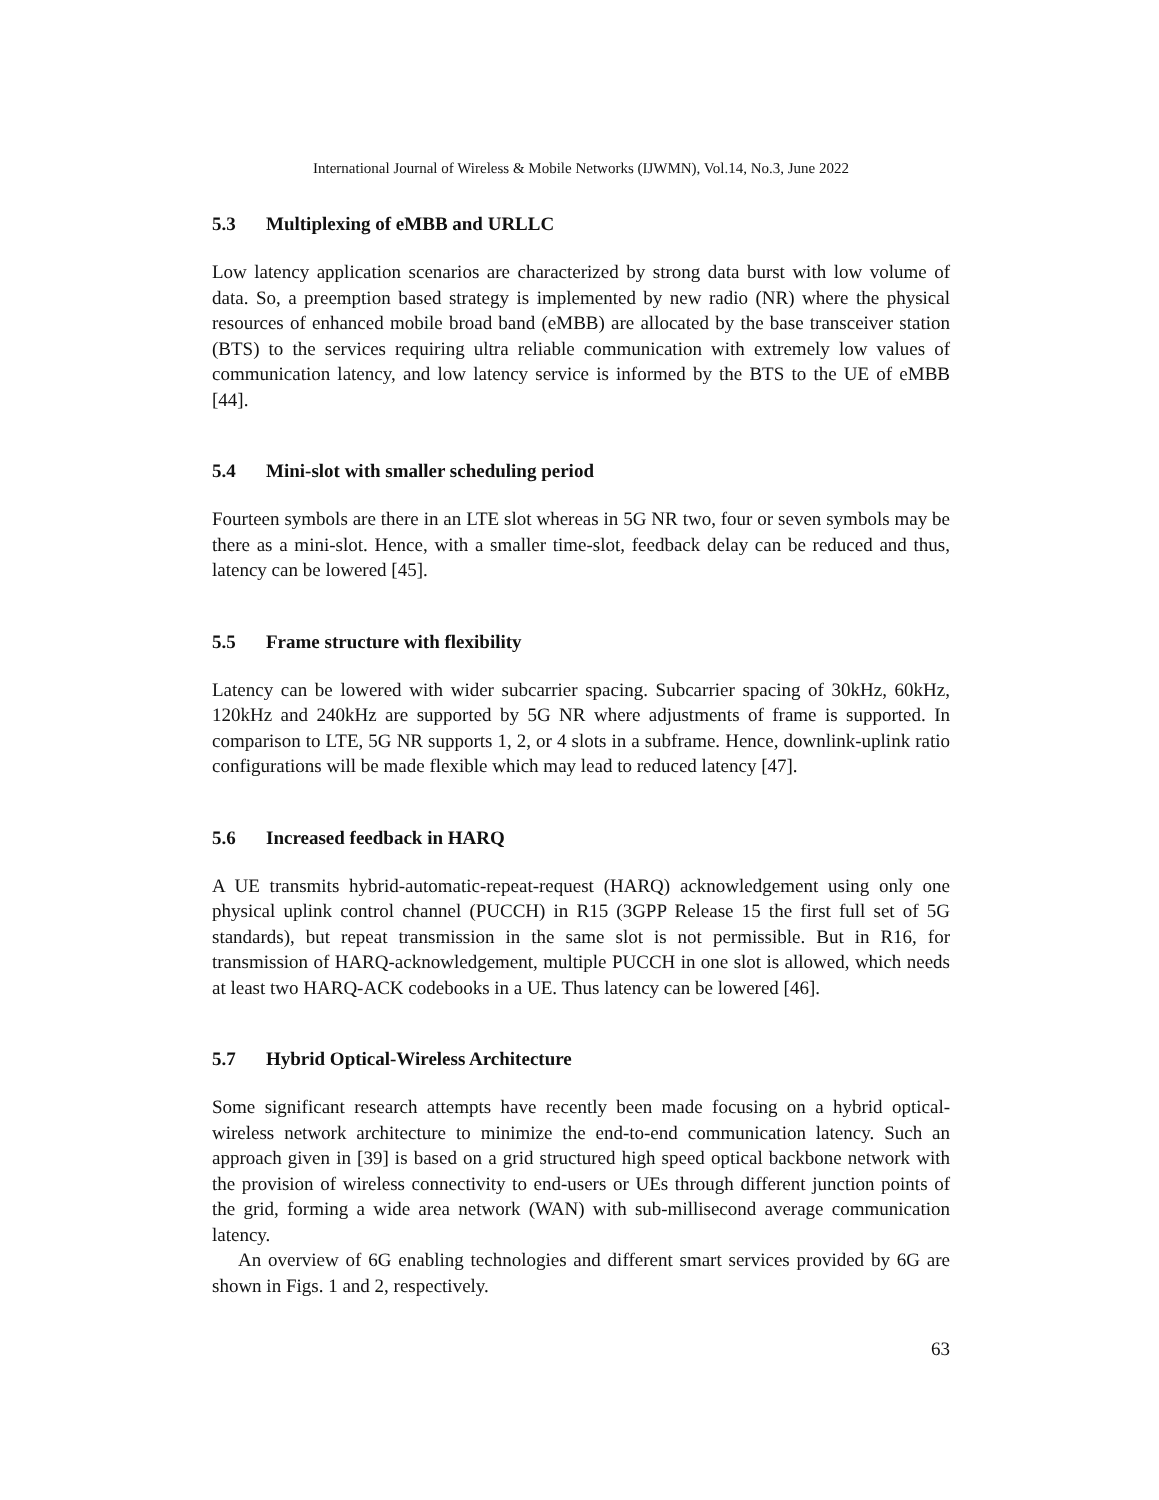International Journal of Wireless & Mobile Networks (IJWMN), Vol.14, No.3, June 2022
5.3 Multiplexing of eMBB and URLLC
Low latency application scenarios are characterized by strong data burst with low volume of data. So, a preemption based strategy is implemented by new radio (NR) where the physical resources of enhanced mobile broad band (eMBB) are allocated by the base transceiver station (BTS) to the services requiring ultra reliable communication with extremely low values of communication latency, and low latency service is informed by the BTS to the UE of eMBB [44].
5.4 Mini-slot with smaller scheduling period
Fourteen symbols are there in an LTE slot whereas in 5G NR two, four or seven symbols may be there as a mini-slot. Hence, with a smaller time-slot, feedback delay can be reduced and thus, latency can be lowered [45].
5.5 Frame structure with flexibility
Latency can be lowered with wider subcarrier spacing. Subcarrier spacing of 30kHz, 60kHz, 120kHz and 240kHz are supported by 5G NR where adjustments of frame is supported. In comparison to LTE, 5G NR supports 1, 2, or 4 slots in a subframe. Hence, downlink-uplink ratio configurations will be made flexible which may lead to reduced latency [47].
5.6 Increased feedback in HARQ
A UE transmits hybrid-automatic-repeat-request (HARQ) acknowledgement using only one physical uplink control channel (PUCCH) in R15 (3GPP Release 15 the first full set of 5G standards), but repeat transmission in the same slot is not permissible. But in R16, for transmission of HARQ-acknowledgement, multiple PUCCH in one slot is allowed, which needs at least two HARQ-ACK codebooks in a UE. Thus latency can be lowered [46].
5.7 Hybrid Optical-Wireless Architecture
Some significant research attempts have recently been made focusing on a hybrid optical-wireless network architecture to minimize the end-to-end communication latency. Such an approach given in [39] is based on a grid structured high speed optical backbone network with the provision of wireless connectivity to end-users or UEs through different junction points of the grid, forming a wide area network (WAN) with sub-millisecond average communication latency.
An overview of 6G enabling technologies and different smart services provided by 6G are shown in Figs. 1 and 2, respectively.
63